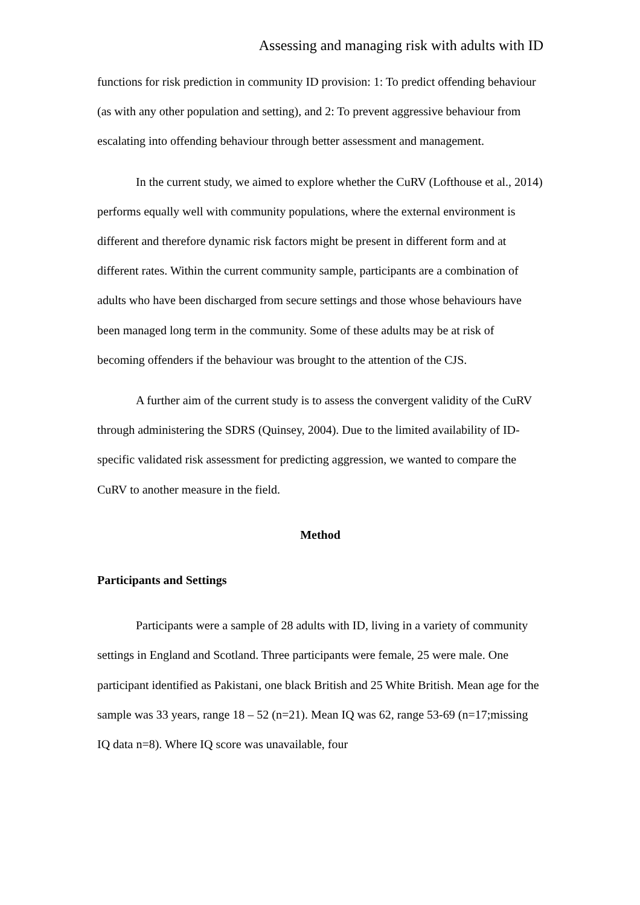Assessing and managing risk with adults with ID
functions for risk prediction in community ID provision: 1: To predict offending behaviour (as with any other population and setting), and 2: To prevent aggressive behaviour from escalating into offending behaviour through better assessment and management.
In the current study, we aimed to explore whether the CuRV (Lofthouse et al., 2014) performs equally well with community populations, where the external environment is different and therefore dynamic risk factors might be present in different form and at different rates. Within the current community sample, participants are a combination of adults who have been discharged from secure settings and those whose behaviours have been managed long term in the community. Some of these adults may be at risk of becoming offenders if the behaviour was brought to the attention of the CJS.
A further aim of the current study is to assess the convergent validity of the CuRV through administering the SDRS (Quinsey, 2004). Due to the limited availability of ID-specific validated risk assessment for predicting aggression, we wanted to compare the CuRV to another measure in the field.
Method
Participants and Settings
Participants were a sample of 28 adults with ID, living in a variety of community settings in England and Scotland. Three participants were female, 25 were male. One participant identified as Pakistani, one black British and 25 White British. Mean age for the sample was 33 years, range 18 – 52 (n=21). Mean IQ was 62, range 53-69 (n=17;missing IQ data n=8). Where IQ score was unavailable, four